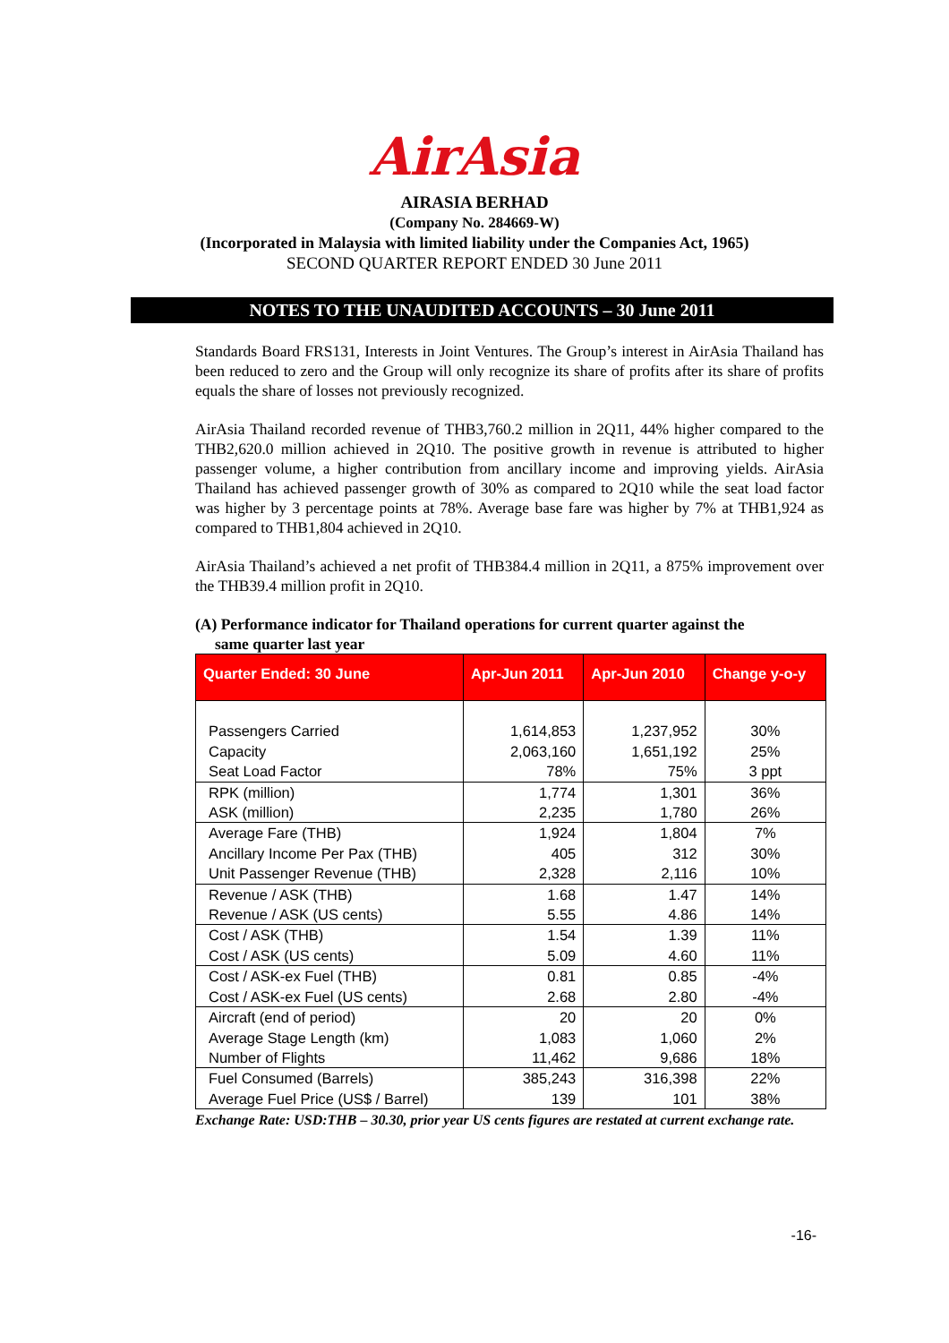AirAsia
AIRASIA BERHAD
(Company No. 284669-W)
(Incorporated in Malaysia with limited liability under the Companies Act, 1965)
SECOND QUARTER REPORT ENDED 30 June 2011
NOTES TO THE UNAUDITED ACCOUNTS – 30 June 2011
Standards Board FRS131, Interests in Joint Ventures. The Group’s interest in AirAsia Thailand has been reduced to zero and the Group will only recognize its share of profits after its share of profits equals the share of losses not previously recognized.
AirAsia Thailand recorded revenue of THB3,760.2 million in 2Q11, 44% higher compared to the THB2,620.0 million achieved in 2Q10. The positive growth in revenue is attributed to higher passenger volume, a higher contribution from ancillary income and improving yields. AirAsia Thailand has achieved passenger growth of 30% as compared to 2Q10 while the seat load factor was higher by 3 percentage points at 78%. Average base fare was higher by 7% at THB1,924 as compared to THB1,804 achieved in 2Q10.
AirAsia Thailand’s achieved a net profit of THB384.4 million in 2Q11, a 875% improvement over the THB39.4 million profit in 2Q10.
(A) Performance indicator for Thailand operations for current quarter against the
same quarter last year
| Quarter Ended: 30 June | Apr-Jun 2011 | Apr-Jun 2010 | Change y-o-y |
| --- | --- | --- | --- |
| Passengers Carried Capacity Seat Load Factor | 1,614,853 2,063,160 78% | 1,237,952 1,651,192 75% | 30% 25% 3 ppt |
| RPK (million) ASK (million) | 1,774 2,235 | 1,301 1,780 | 36% 26% |
| Average Fare (THB) Ancillary Income Per Pax (THB) Unit Passenger Revenue (THB) | 1,924 405 2,328 | 1,804 312 2,116 | 7% 30% 10% |
| Revenue / ASK (THB) Revenue / ASK (US cents) | 1.68 5.55 | 1.47 4.86 | 14% 14% |
| Cost / ASK (THB) Cost / ASK (US cents) | 1.54 5.09 | 1.39 4.60 | 11% 11% |
| Cost / ASK-ex Fuel (THB) Cost / ASK-ex Fuel (US cents) | 0.81 2.68 | 0.85 2.80 | -4% -4% |
| Aircraft (end of period) Average Stage Length (km) Number of Flights | 20 1,083 11,462 | 20 1,060 9,686 | 0% 2% 18% |
| Fuel Consumed (Barrels) Average Fuel Price (US$ / Barrel) | 385,243 139 | 316,398 101 | 22% 38% |
Exchange Rate: USD:THB – 30.30, prior year US cents figures are restated at current exchange rate.
-16-